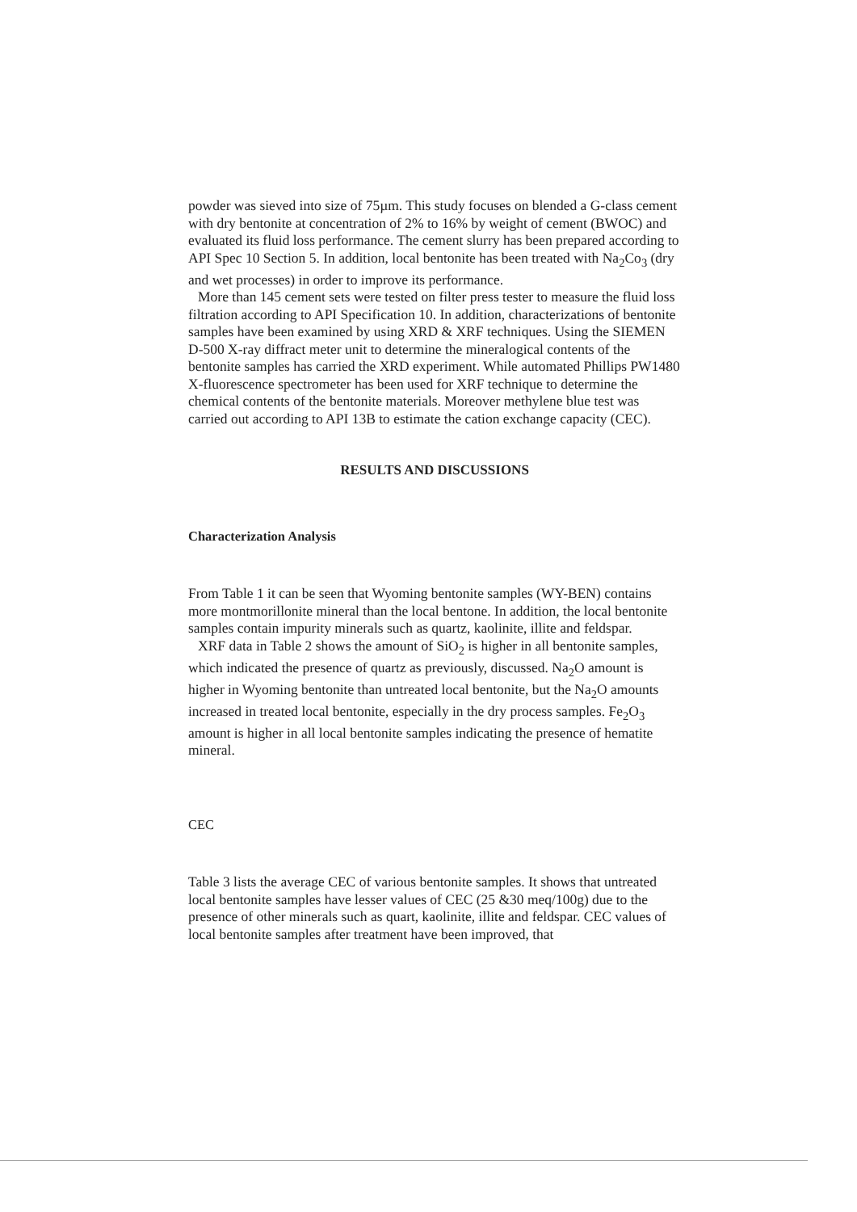powder was sieved into size of 75µm. This study focuses on blended a G-class cement with dry bentonite at concentration of 2% to 16% by weight of cement (BWOC) and evaluated its fluid loss performance. The cement slurry has been prepared according to API Spec 10 Section 5. In addition, local bentonite has been treated with Na<sub>2</sub>Co<sub>3</sub> (dry and wet processes) in order to improve its performance.
More than 145 cement sets were tested on filter press tester to measure the fluid loss filtration according to API Specification 10. In addition, characterizations of bentonite samples have been examined by using XRD & XRF techniques. Using the SIEMEN D-500 X-ray diffract meter unit to determine the mineralogical contents of the bentonite samples has carried the XRD experiment. While automated Phillips PW1480 X-fluorescence spectrometer has been used for XRF technique to determine the chemical contents of the bentonite materials. Moreover methylene blue test was carried out according to API 13B to estimate the cation exchange capacity (CEC).
RESULTS AND DISCUSSIONS
Characterization Analysis
From Table 1 it can be seen that Wyoming bentonite samples (WY-BEN) contains more montmorillonite mineral than the local bentone. In addition, the local bentonite samples contain impurity minerals such as quartz, kaolinite, illite and feldspar.
XRF data in Table 2 shows the amount of SiO<sub>2</sub> is higher in all bentonite samples, which indicated the presence of quartz as previously, discussed. Na<sub>2</sub>O amount is higher in Wyoming bentonite than untreated local bentonite, but the Na<sub>2</sub>O amounts increased in treated local bentonite, especially in the dry process samples. Fe<sub>2</sub>O<sub>3</sub> amount is higher in all local bentonite samples indicating the presence of hematite mineral.
CEC
Table 3 lists the average CEC of various bentonite samples. It shows that untreated local bentonite samples have lesser values of CEC (25 &30 meq/100g) due to the presence of other minerals such as quart, kaolinite, illite and feldspar. CEC values of local bentonite samples after treatment have been improved, that